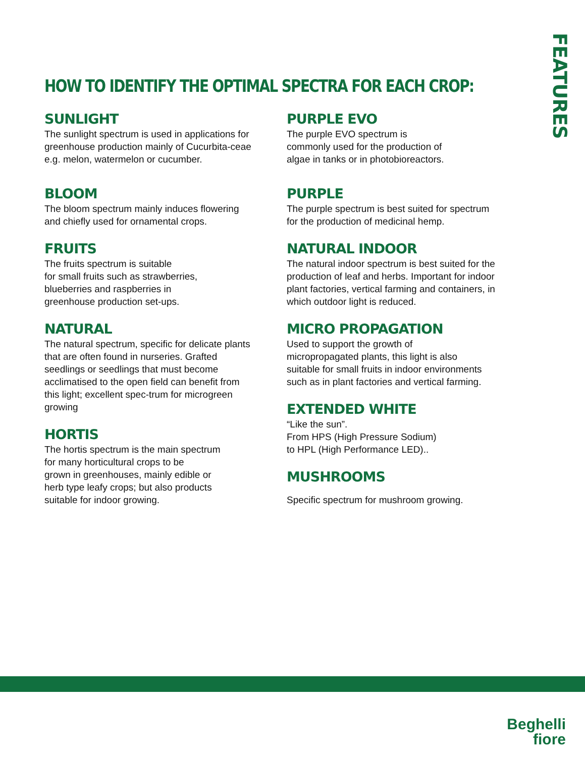FEATURES
HOW TO IDENTIFY THE OPTIMAL SPECTRA FOR EACH CROP:
SUNLIGHT
The sunlight spectrum is used in applications for greenhouse production mainly of Cucurbita-ceae e.g. melon, watermelon or cucumber.
BLOOM
The bloom spectrum mainly induces flowering and chiefly used for ornamental crops.
FRUITS
The fruits spectrum is suitable
for small fruits such as strawberries,
blueberries and raspberries in
greenhouse production set-ups.
NATURAL
The natural spectrum, specific for delicate plants that are often found in nurseries. Grafted seedlings or seedlings that must become acclimatised to the open field can benefit from this light; excellent spec-trum for microgreen growing
HORTIS
The hortis spectrum is the main spectrum
for many horticultural crops to be
grown in greenhouses, mainly edible or
herb type leafy crops; but also products
suitable for indoor growing.
PURPLE EVO
The purple EVO spectrum is
commonly used for the production of
algae in tanks or in photobioreactors.
PURPLE
The purple spectrum is best suited for spectrum for the production of medicinal hemp.
NATURAL INDOOR
The natural indoor spectrum is best suited for the production of leaf and herbs. Important for indoor plant factories, vertical farming and containers, in which outdoor light is reduced.
MICRO PROPAGATION
Used to support the growth of
micropropagated plants, this light is also
suitable for small fruits in indoor environments
such as in plant factories and vertical farming.
EXTENDED WHITE
“Like the sun”.
From HPS (High Pressure Sodium)
to HPL (High Performance LED)..
MUSHROOMS
Specific spectrum for mushroom growing.
Beghelli
fiore